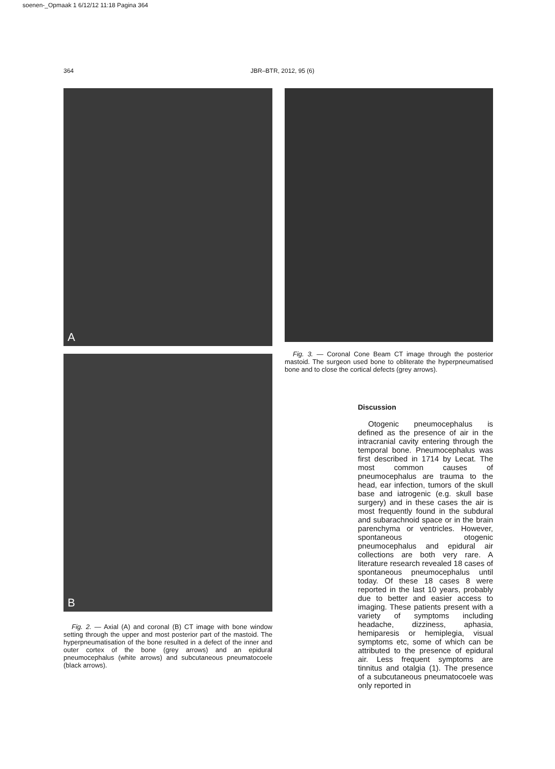soenen-_Opmaak 1 6/12/12 11:18 Pagina 364
364 JBR–BTR, 2012, 95 (6)
A
B
Fig. 2. — Axial (A) and coronal (B) CT image with bone window setting through the upper and most posterior part of the mastoid. The hyperpneumatisation of the bone resulted in a defect of the inner and outer cortex of the bone (grey arrows) and an epidural pneumocephalus (white arrows) and subcutaneous pneumatocoele (black arrows).
Fig. 3. — Coronal Cone Beam CT image through the posterior mastoid. The surgeon used bone to obliterate the hyperpneumatised bone and to close the cortical defects (grey arrows).
Discussion
Otogenic pneumocephalus is defined as the presence of air in the intracranial cavity entering through the temporal bone. Pneumocephalus was first described in 1714 by Lecat. The most common causes of pneumocephalus are trauma to the head, ear infection, tumors of the skull base and iatrogenic (e.g. skull base surgery) and in these cases the air is most frequently found in the subdural and subarachnoid space or in the brain parenchyma or ventricles. However, spontaneous otogenic pneumocephalus and epidural air collections are both very rare. A literature research revealed 18 cases of spontaneous pneumocephalus until today. Of these 18 cases 8 were reported in the last 10 years, probably due to better and easier access to imaging. These patients present with a variety of symptoms including headache, dizziness, aphasia, hemiparesis or hemiplegia, visual symptoms etc, some of which can be attributed to the presence of epidural air. Less frequent symptoms are tinnitus and otalgia (1). The presence of a subcutaneous pneumatocoele was only reported in